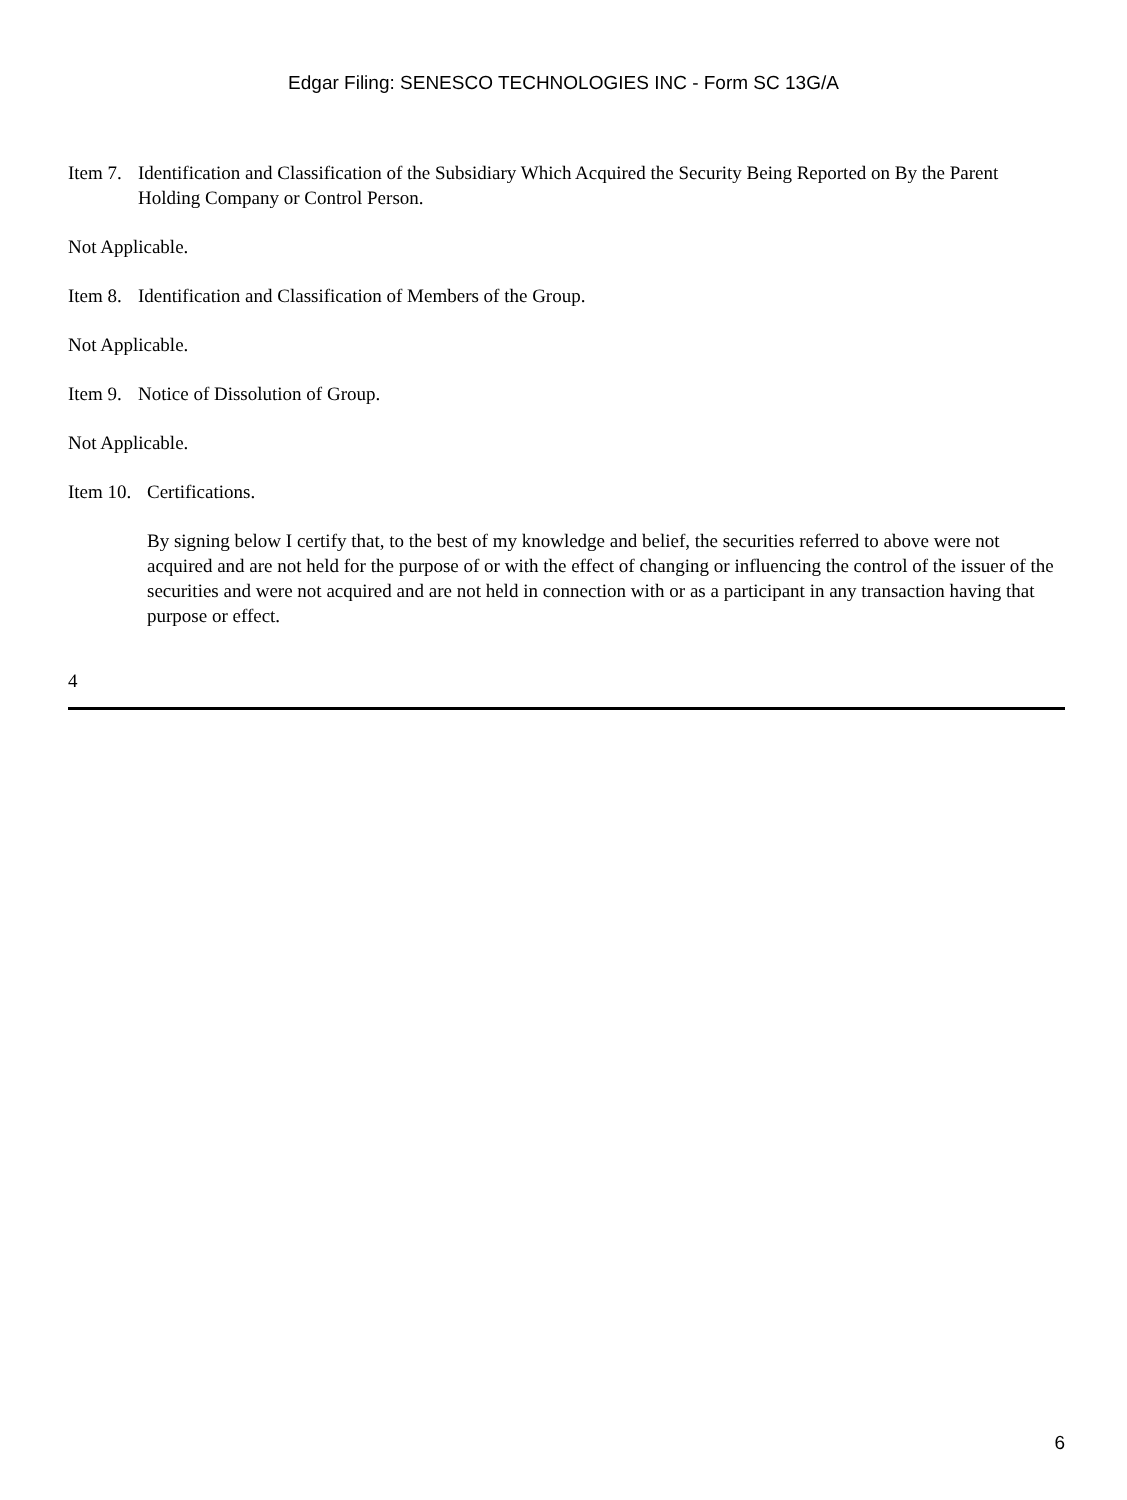Edgar Filing: SENESCO TECHNOLOGIES INC - Form SC 13G/A
Item 7. Identification and Classification of the Subsidiary Which Acquired the Security Being Reported on By the Parent Holding Company or Control Person.
Not Applicable.
Item 8. Identification and Classification of Members of the Group.
Not Applicable.
Item 9. Notice of Dissolution of Group.
Not Applicable.
Item 10. Certifications.
By signing below I certify that, to the best of my knowledge and belief, the securities referred to above were not acquired and are not held for the purpose of or with the effect of changing or influencing the control of the issuer of the securities and were not acquired and are not held in connection with or as a participant in any transaction having that purpose or effect.
4
6